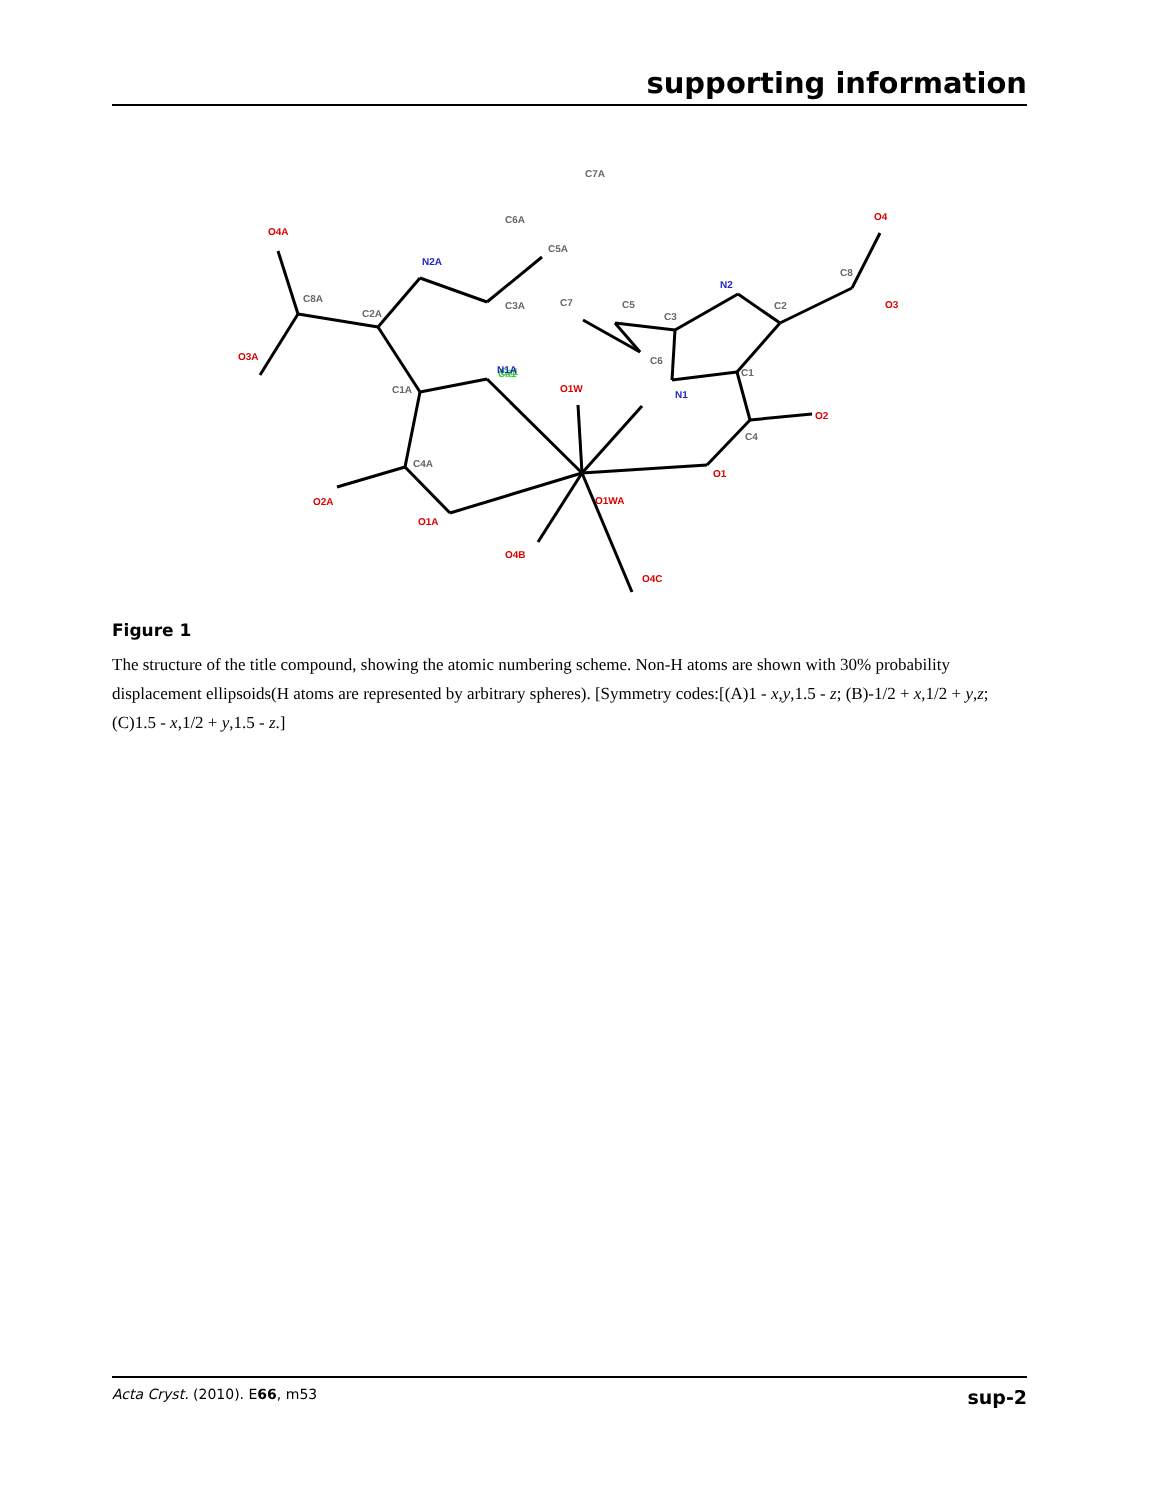supporting information
Ca1
Ca1
O4A
O3A
O2A
O1A
O4B
O4C
O1WA
O1W
O1
O2
O3
O4
N2A
N1A
N2
N1
C8A
C2A
C1A
C4A
C3A
C5A
C6A
C7A
C7
C5
C3
C6
C2
C1
C4
C8
Figure 1
The structure of the title compound, showing the atomic numbering scheme. Non-H atoms are shown with 30% probability displacement ellipsoids(H atoms are represented by arbitrary spheres). [Symmetry codes:[(A)1 - x,y,1.5 - z; (B)-1/2 + x,1/2 + y,z;(C)1.5 - x,1/2 + y,1.5 - z.]
Acta Cryst. (2010). E66, m53 sup-2